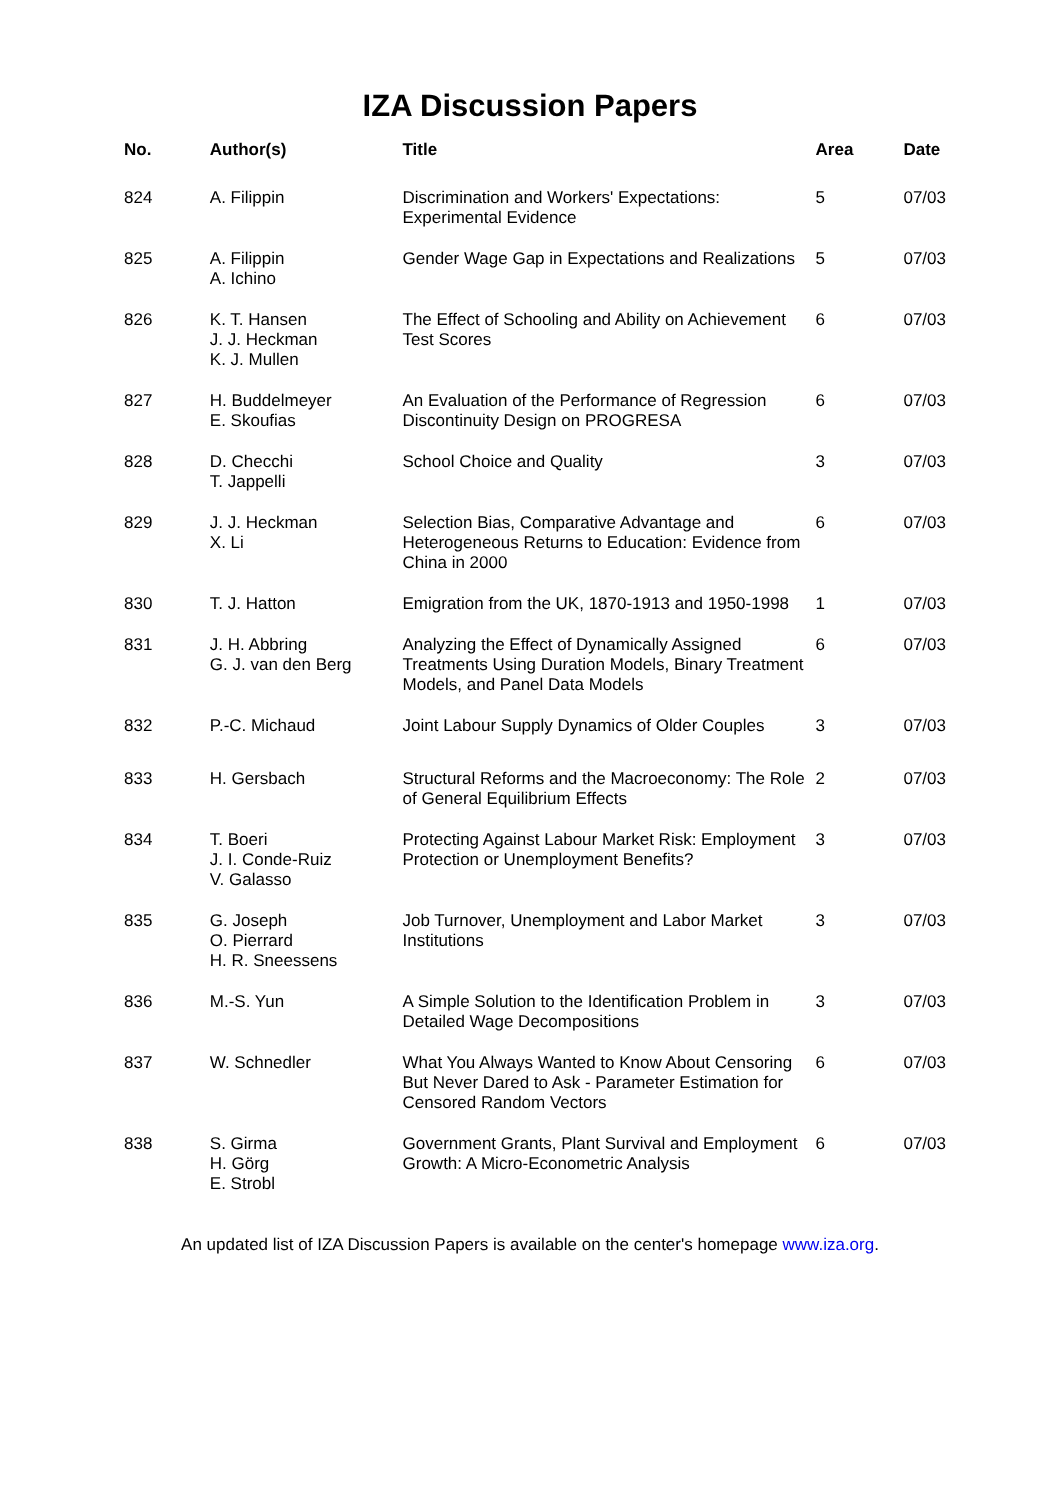IZA Discussion Papers
| No. | Author(s) | Title | Area | Date |
| --- | --- | --- | --- | --- |
| 824 | A. Filippin | Discrimination and Workers' Expectations: Experimental Evidence | 5 | 07/03 |
| 825 | A. Filippin A. Ichino | Gender Wage Gap in Expectations and Realizations | 5 | 07/03 |
| 826 | K. T. Hansen J. J. Heckman K. J. Mullen | The Effect of Schooling and Ability on Achievement Test Scores | 6 | 07/03 |
| 827 | H. Buddelmeyer E. Skoufias | An Evaluation of the Performance of Regression Discontinuity Design on PROGRESA | 6 | 07/03 |
| 828 | D. Checchi T. Jappelli | School Choice and Quality | 3 | 07/03 |
| 829 | J. J. Heckman X. Li | Selection Bias, Comparative Advantage and Heterogeneous Returns to Education: Evidence from China in 2000 | 6 | 07/03 |
| 830 | T. J. Hatton | Emigration from the UK, 1870-1913 and 1950-1998 | 1 | 07/03 |
| 831 | J. H. Abbring G. J. van den Berg | Analyzing the Effect of Dynamically Assigned Treatments Using Duration Models, Binary Treatment Models, and Panel Data Models | 6 | 07/03 |
| 832 | P.-C. Michaud | Joint Labour Supply Dynamics of Older Couples | 3 | 07/03 |
| 833 | H. Gersbach | Structural Reforms and the Macroeconomy: The Role of General Equilibrium Effects | 2 | 07/03 |
| 834 | T. Boeri J. I. Conde-Ruiz V. Galasso | Protecting Against Labour Market Risk: Employment Protection or Unemployment Benefits? | 3 | 07/03 |
| 835 | G. Joseph O. Pierrard H. R. Sneessens | Job Turnover, Unemployment and Labor Market Institutions | 3 | 07/03 |
| 836 | M.-S. Yun | A Simple Solution to the Identification Problem in Detailed Wage Decompositions | 3 | 07/03 |
| 837 | W. Schnedler | What You Always Wanted to Know About Censoring But Never Dared to Ask - Parameter Estimation for Censored Random Vectors | 6 | 07/03 |
| 838 | S. Girma H. Görg E. Strobl | Government Grants, Plant Survival and Employment Growth: A Micro-Econometric Analysis | 6 | 07/03 |
An updated list of IZA Discussion Papers is available on the center's homepage www.iza.org.